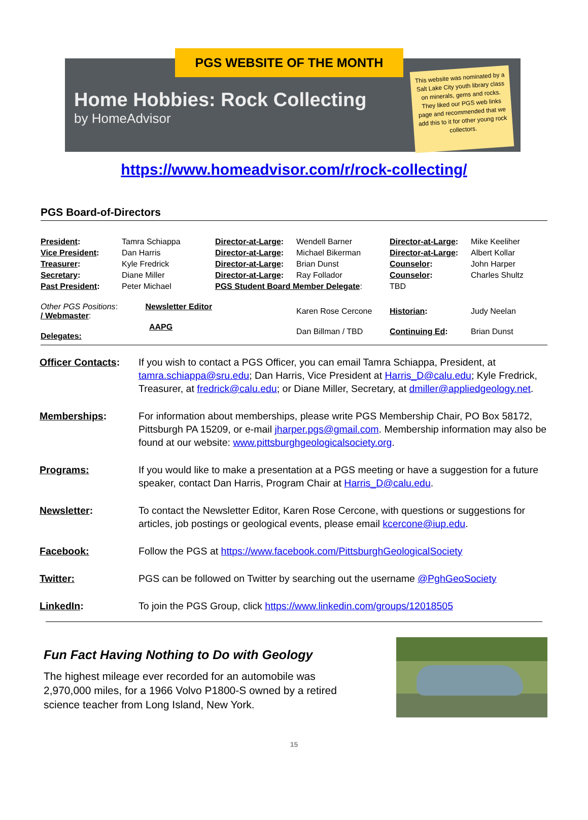PGS WEBSITE OF THE MONTH
Home Hobbies: Rock Collecting
by HomeAdvisor
This website was nominated by a Salt Lake City youth library class on minerals, gems and rocks. They liked our PGS web links page and recommended that we add this to it for other young rock collectors.
https://www.homeadvisor.com/r/rock-collecting/
PGS Board-of-Directors
| President : | Tamra Schiappa | Director-at-Large : | Wendell Barner | Director-at-Large : | Mike Keeliher |
| Vice President : | Dan Harris | Director-at-Large : | Michael Bikerman | Director-at-Large : | Albert Kollar |
| Treasurer : | Kyle Fredrick | Director-at-Large : | Brian Dunst | Counselor : | John Harper |
| Secretary : | Diane Miller | Director-at-Large : | Ray Follador | Counselor : | Charles Shultz |
| Past President : | Peter Michael | PGS Student Board Member Delegate : | | TBD | |
| Other PGS Positions : Newsletter Editor / Webmaster : | | | Karen Rose Cercone | Historian : | Judy Neelan |
| AAPG Delegates: | | | Dan Billman / TBD | Continuing Ed : | Brian Dunst |
| Officer Contacts : | If you wish to contact a PGS Officer, you can email Tamra Schiappa, President, at tamra.schiappa@sru.edu ; Dan Harris, Vice President at Harris_D@calu.edu ; Kyle Fredrick, Treasurer, at fredrick@calu.edu ; or Diane Miller, Secretary, at dmiller@appliedgeology.net . |
| Memberships : | For information about memberships, please write PGS Membership Chair, PO Box 58172, Pittsburgh PA 15209, or e-mail jharper.pgs@gmail.com . Membership information may also be found at our website: www.pittsburghgeologicalsociety.org . |
| Programs: | If you would like to make a presentation at a PGS meeting or have a suggestion for a future speaker, contact Dan Harris, Program Chair at Harris_D@calu.edu . |
| Newsletter : | To contact the Newsletter Editor, Karen Rose Cercone, with questions or suggestions for articles, job postings or geological events, please email kcercone@iup.edu . |
| Facebook: | Follow the PGS at https://www.facebook.com/PittsburghGeologicalSociety |
| Twitter: | PGS can be followed on Twitter by searching out the username @PghGeoSociety |
| LinkedIn : | To join the PGS Group, click https://www.linkedin.com/groups/12018505 |
Fun Fact Having Nothing to Do with Geology
The highest mileage ever recorded for an automobile was 2,970,000 miles, for a 1966 Volvo P1800-S owned by a retired science teacher from Long Island, New York.
15